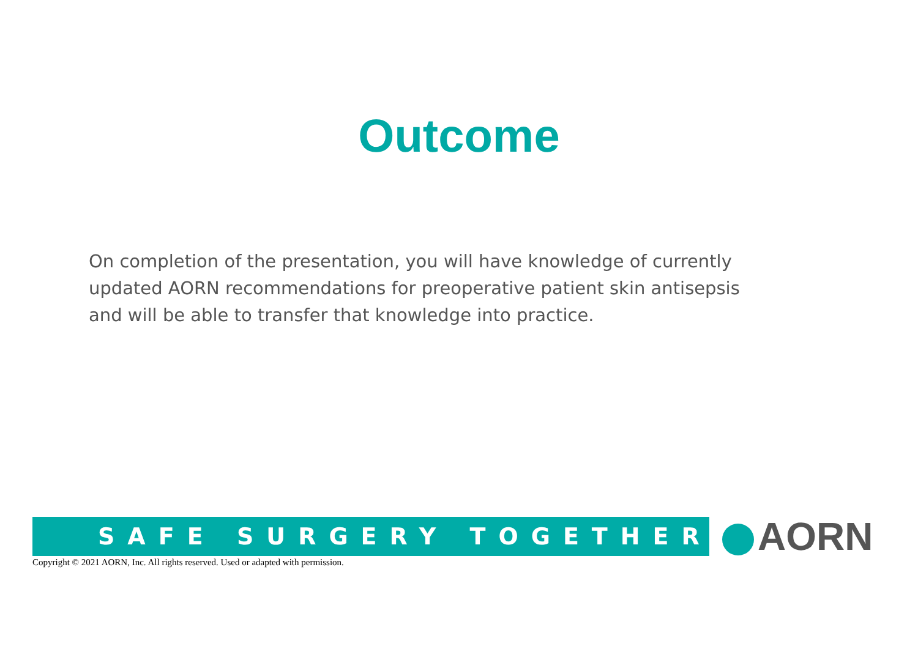Outcome
On completion of the presentation, you will have knowledge of currently updated AORN recommendations for preoperative patient skin antisepsis and will be able to transfer that knowledge into practice.
SAFE SURGERY TOGETHER AORN
Copyright © 2021 AORN, Inc. All rights reserved. Used or adapted with permission.